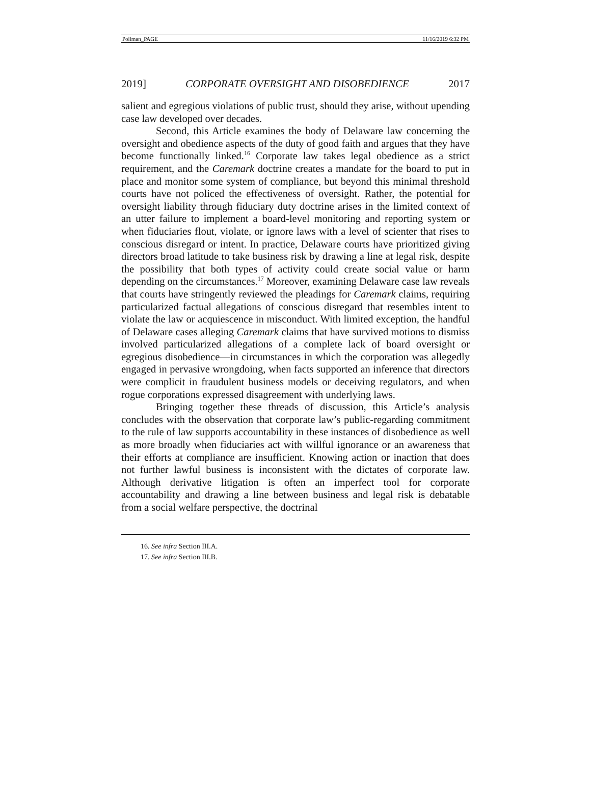Pollman_PAGE 11/16/2019 6:32 PM
2019] CORPORATE OVERSIGHT AND DISOBEDIENCE 2017
salient and egregious violations of public trust, should they arise, without upending case law developed over decades.
Second, this Article examines the body of Delaware law concerning the oversight and obedience aspects of the duty of good faith and argues that they have become functionally linked.<sup>16</sup> Corporate law takes legal obedience as a strict requirement, and the Caremark doctrine creates a mandate for the board to put in place and monitor some system of compliance, but beyond this minimal threshold courts have not policed the effectiveness of oversight. Rather, the potential for oversight liability through fiduciary duty doctrine arises in the limited context of an utter failure to implement a board-level monitoring and reporting system or when fiduciaries flout, violate, or ignore laws with a level of scienter that rises to conscious disregard or intent. In practice, Delaware courts have prioritized giving directors broad latitude to take business risk by drawing a line at legal risk, despite the possibility that both types of activity could create social value or harm depending on the circumstances.<sup>17</sup> Moreover, examining Delaware case law reveals that courts have stringently reviewed the pleadings for Caremark claims, requiring particularized factual allegations of conscious disregard that resembles intent to violate the law or acquiescence in misconduct. With limited exception, the handful of Delaware cases alleging Caremark claims that have survived motions to dismiss involved particularized allegations of a complete lack of board oversight or egregious disobedience—in circumstances in which the corporation was allegedly engaged in pervasive wrongdoing, when facts supported an inference that directors were complicit in fraudulent business models or deceiving regulators, and when rogue corporations expressed disagreement with underlying laws.
Bringing together these threads of discussion, this Article’s analysis concludes with the observation that corporate law’s public-regarding commitment to the rule of law supports accountability in these instances of disobedience as well as more broadly when fiduciaries act with willful ignorance or an awareness that their efforts at compliance are insufficient. Knowing action or inaction that does not further lawful business is inconsistent with the dictates of corporate law. Although derivative litigation is often an imperfect tool for corporate accountability and drawing a line between business and legal risk is debatable from a social welfare perspective, the doctrinal
16. See infra Section III.A.
17. See infra Section III.B.